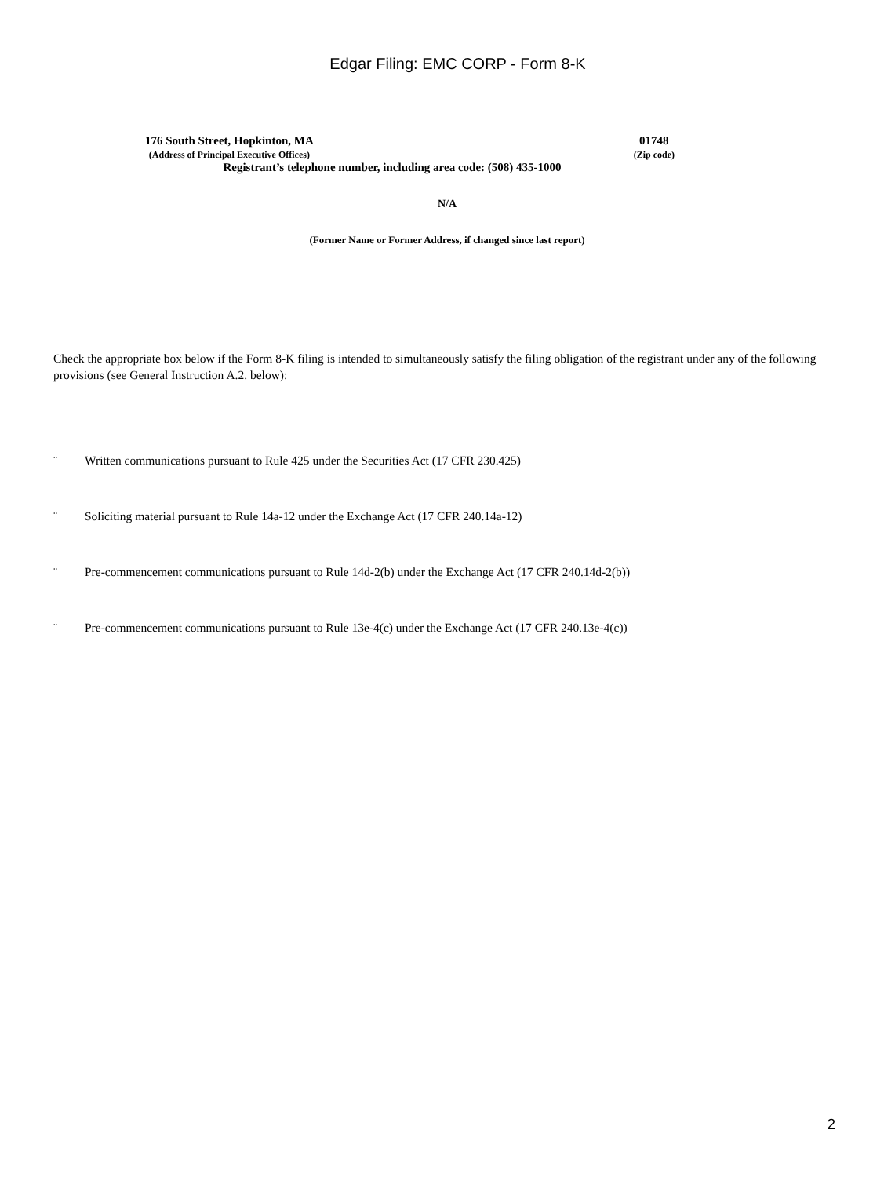Edgar Filing: EMC CORP - Form 8-K
176 South Street, Hopkinton, MA
(Address of Principal Executive Offices)
01748
(Zip code)
Registrant’s telephone number, including area code: (508) 435-1000
N/A
(Former Name or Former Address, if changed since last report)
Check the appropriate box below if the Form 8-K filing is intended to simultaneously satisfy the filing obligation of the registrant under any of the following provisions (see General Instruction A.2. below):
¨ Written communications pursuant to Rule 425 under the Securities Act (17 CFR 230.425)
¨ Soliciting material pursuant to Rule 14a-12 under the Exchange Act (17 CFR 240.14a-12)
¨ Pre-commencement communications pursuant to Rule 14d-2(b) under the Exchange Act (17 CFR 240.14d-2(b))
¨ Pre-commencement communications pursuant to Rule 13e-4(c) under the Exchange Act (17 CFR 240.13e-4(c))
2